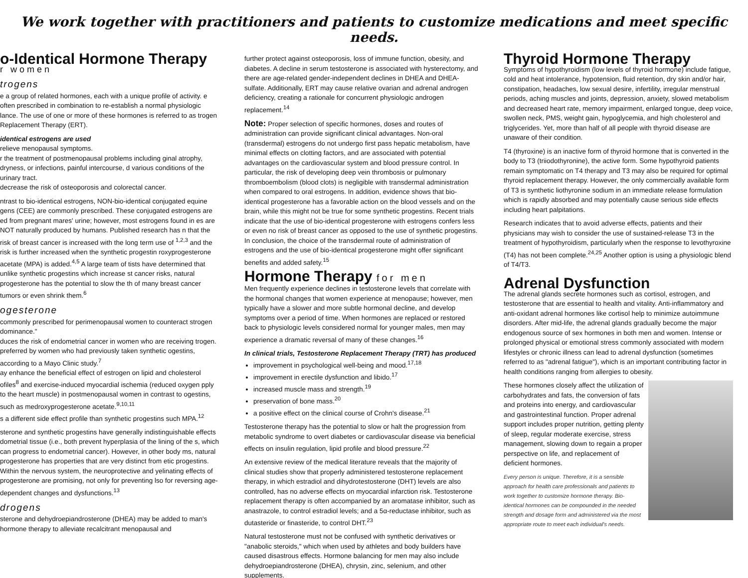We work together with practitioners and patients to customize medications and meet specific needs.
o-Identical Hormone Therapy
r women
trogens
e a group of related hormones, each with a unique profile of activity. e often prescribed in combination to re-establish a normal physiologic lance. The use of one or more of these hormones is referred to as trogen Replacement Therapy (ERT).
identical estrogens are used
relieve menopausal symptoms.
r the treatment of postmenopausal problems including ginal atrophy, dryness, or infections, painful intercourse, d various conditions of the urinary tract.
decrease the risk of osteoporosis and colorectal cancer.
ntrast to bio-identical estrogens, NON-bio-identical conjugated equine gens (CEE) are commonly prescribed. These conjugated estrogens are ed from pregnant mares' urine; however, most estrogens found in es are NOT naturally produced by humans. Published research has n that the risk of breast cancer is increased with the long term use of <sup>1,2,3</sup> and the risk is further increased when the synthetic progestin roxyprogesterone acetate (MPA) is added.<sup>4,5</sup> A large team of tists have determined that unlike synthetic progestins which increase st cancer risks, natural progesterone has the potential to slow the th of many breast cancer tumors or even shrink them.<sup>6</sup>
ogesterone
commonly prescribed for perimenopausal women to counteract strogen dominance."
duces the risk of endometrial cancer in women who are receiving trogen.
preferred by women who had previously taken synthetic ogestins, according to a Mayo Clinic study.<sup>7</sup>
ay enhance the beneficial effect of estrogen on lipid and cholesterol ofiles<sup>8</sup> and exercise-induced myocardial ischemia (reduced oxygen pply to the heart muscle) in postmenopausal women in contrast to ogestins, such as medroxyprogesterone acetate.<sup>9,10,11</sup>
s a different side effect profile than synthetic progestins such MPA.<sup>12</sup>
sterone and synthetic progestins have generally indistinguishable effects dometrial tissue (i.e., both prevent hyperplasia of the lining of the s, which can progress to endometrial cancer). However, in other body ms, natural progesterone has properties that are very distinct from etic progestins. Within the nervous system, the neuroprotective and yelinating effects of progesterone are promising, not only for preventing lso for reversing age-dependent changes and dysfunctions.<sup>13</sup>
drogens
sterone and dehydroepiandrosterone (DHEA) may be added to man's hormone therapy to alleviate recalcitrant menopausal and
further protect against osteoporosis, loss of immune function, obesity, and diabetes. A decline in serum testosterone is associated with hysterectomy, and there are age-related gender-independent declines in DHEA and DHEA-sulfate. Additionally, ERT may cause relative ovarian and adrenal androgen deficiency, creating a rationale for concurrent physiologic androgen replacement.<sup>14</sup>
Note: Proper selection of specific hormones, doses and routes of administration can provide significant clinical advantages. Non-oral (transdermal) estrogens do not undergo first pass hepatic metabolism, have minimal effects on clotting factors, and are associated with potential advantages on the cardiovascular system and blood pressure control. In particular, the risk of developing deep vein thrombosis or pulmonary thromboembolism (blood clots) is negligible with transdermal administration when compared to oral estrogens. In addition, evidence shows that bio-identical progesterone has a favorable action on the blood vessels and on the brain, while this might not be true for some synthetic progestins. Recent trials indicate that the use of bio-identical progesterone with estrogens confers less or even no risk of breast cancer as opposed to the use of synthetic progestins. In conclusion, the choice of the transdermal route of administration of estrogens and the use of bio-identical progesterone might offer significant benefits and added safety.<sup>15</sup>
Hormone Therapy for men
Men frequently experience declines in testosterone levels that correlate with the hormonal changes that women experience at menopause; however, men typically have a slower and more subtle hormonal decline, and develop symptoms over a period of time. When hormones are replaced or restored back to physiologic levels considered normal for younger males, men may experience a dramatic reversal of many of these changes.<sup>16</sup>
In clinical trials, Testosterone Replacement Therapy (TRT) has produced
improvement in psychological well-being and mood.<sup>17,18</sup>
improvement in erectile dysfunction and libido.<sup>17</sup>
increased muscle mass and strength.<sup>19</sup>
preservation of bone mass.<sup>20</sup>
a positive effect on the clinical course of Crohn's disease.<sup>21</sup>
Testosterone therapy has the potential to slow or halt the progression from metabolic syndrome to overt diabetes or cardiovascular disease via beneficial effects on insulin regulation, lipid profile and blood pressure.<sup>22</sup>
An extensive review of the medical literature reveals that the majority of clinical studies show that properly administered testosterone replacement therapy, in which estradiol and dihydrotestosterone (DHT) levels are also controlled, has no adverse effects on myocardial infarction risk. Testosterone replacement therapy is often accompanied by an aromatase inhibitor, such as anastrazole, to control estradiol levels; and a 5α-reductase inhibitor, such as dutasteride or finasteride, to control DHT.<sup>23</sup>
Natural testosterone must not be confused with synthetic derivatives or "anabolic steroids," which when used by athletes and body builders have caused disastrous effects. Hormone balancing for men may also include dehydroepiandrosterone (DHEA), chrysin, zinc, selenium, and other supplements.
Thyroid Hormone Therapy
Symptoms of hypothyroidism (low levels of thyroid hormone) include fatigue, cold and heat intolerance, hypotension, fluid retention, dry skin and/or hair, constipation, headaches, low sexual desire, infertility, irregular menstrual periods, aching muscles and joints, depression, anxiety, slowed metabolism and decreased heart rate, memory impairment, enlarged tongue, deep voice, swollen neck, PMS, weight gain, hypoglycemia, and high cholesterol and triglycerides. Yet, more than half of all people with thyroid disease are unaware of their condition.
T4 (thyroxine) is an inactive form of thyroid hormone that is converted in the body to T3 (triiodothyronine), the active form. Some hypothyroid patients remain symptomatic on T4 therapy and T3 may also be required for optimal thyroid replacement therapy. However, the only commercially available form of T3 is synthetic liothyronine sodium in an immediate release formulation which is rapidly absorbed and may potentially cause serious side effects including heart palpitations.
Research indicates that to avoid adverse effects, patients and their physicians may wish to consider the use of sustained-release T3 in the treatment of hypothyroidism, particularly when the response to levothyroxine (T4) has not been complete.<sup>24,25</sup> Another option is using a physiologic blend of T4/T3.
Adrenal Dysfunction
The adrenal glands secrete hormones such as cortisol, estrogen, and testosterone that are essential to health and vitality. Anti-inflammatory and anti-oxidant adrenal hormones like cortisol help to minimize autoimmune disorders. After mid-life, the adrenal glands gradually become the major endogenous source of sex hormones in both men and women. Intense or prolonged physical or emotional stress commonly associated with modern lifestyles or chronic illness can lead to adrenal dysfunction (sometimes referred to as "adrenal fatigue"), which is an important contributing factor in health conditions ranging from allergies to obesity.
These hormones closely affect the utilization of carbohydrates and fats, the conversion of fats and proteins into energy, and cardiovascular and gastrointestinal function. Proper adrenal support includes proper nutrition, getting plenty of sleep, regular moderate exercise, stress management, slowing down to regain a proper perspective on life, and replacement of deficient hormones.
Every person is unique. Therefore, it is a sensible approach for health care professionals and patients to work together to customize hormone therapy. Bio-identical hormones can be compounded in the needed strength and dosage form and administered via the most appropriate route to meet each individual's needs.